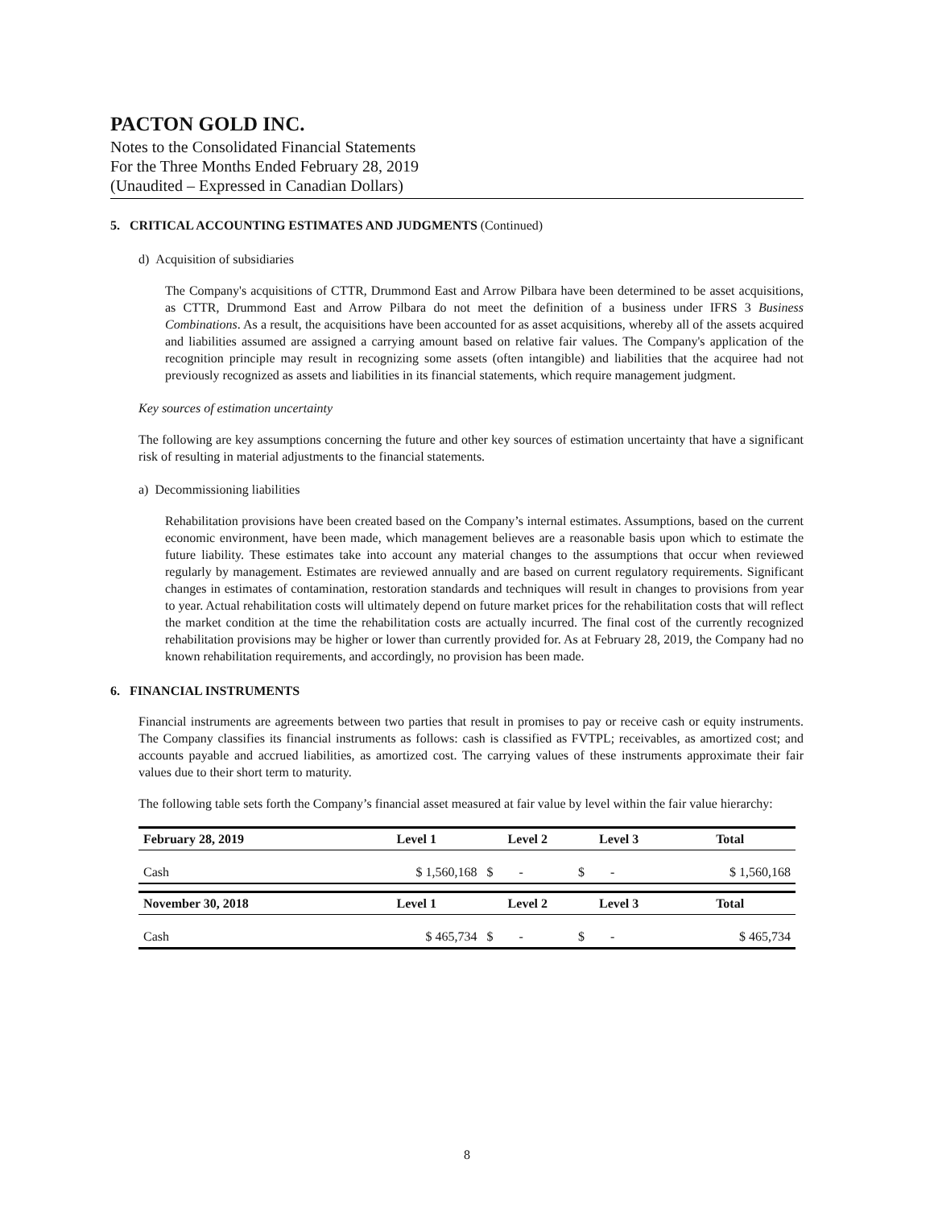PACTON GOLD INC.
Notes to the Consolidated Financial Statements
For the Three Months Ended February 28, 2019
(Unaudited – Expressed in Canadian Dollars)
5. CRITICAL ACCOUNTING ESTIMATES AND JUDGMENTS (Continued)
d) Acquisition of subsidiaries
The Company's acquisitions of CTTR, Drummond East and Arrow Pilbara have been determined to be asset acquisitions, as CTTR, Drummond East and Arrow Pilbara do not meet the definition of a business under IFRS 3 Business Combinations. As a result, the acquisitions have been accounted for as asset acquisitions, whereby all of the assets acquired and liabilities assumed are assigned a carrying amount based on relative fair values. The Company's application of the recognition principle may result in recognizing some assets (often intangible) and liabilities that the acquiree had not previously recognized as assets and liabilities in its financial statements, which require management judgment.
Key sources of estimation uncertainty
The following are key assumptions concerning the future and other key sources of estimation uncertainty that have a significant risk of resulting in material adjustments to the financial statements.
a) Decommissioning liabilities
Rehabilitation provisions have been created based on the Company’s internal estimates. Assumptions, based on the current economic environment, have been made, which management believes are a reasonable basis upon which to estimate the future liability. These estimates take into account any material changes to the assumptions that occur when reviewed regularly by management. Estimates are reviewed annually and are based on current regulatory requirements. Significant changes in estimates of contamination, restoration standards and techniques will result in changes to provisions from year to year. Actual rehabilitation costs will ultimately depend on future market prices for the rehabilitation costs that will reflect the market condition at the time the rehabilitation costs are actually incurred. The final cost of the currently recognized rehabilitation provisions may be higher or lower than currently provided for. As at February 28, 2019, the Company had no known rehabilitation requirements, and accordingly, no provision has been made.
6. FINANCIAL INSTRUMENTS
Financial instruments are agreements between two parties that result in promises to pay or receive cash or equity instruments. The Company classifies its financial instruments as follows: cash is classified as FVTPL; receivables, as amortized cost; and accounts payable and accrued liabilities, as amortized cost. The carrying values of these instruments approximate their fair values due to their short term to maturity.
The following table sets forth the Company’s financial asset measured at fair value by level within the fair value hierarchy:
| February 28, 2019 | Level 1 | Level 2 | Level 3 | Total |
| --- | --- | --- | --- | --- |
| Cash | $ 1,560,168 | $ - | $ - | $ 1,560,168 |
| November 30, 2018 | Level 1 | Level 2 | Level 3 | Total |
| Cash | $ 465,734 | $ - | $ - | $ 465,734 |
8